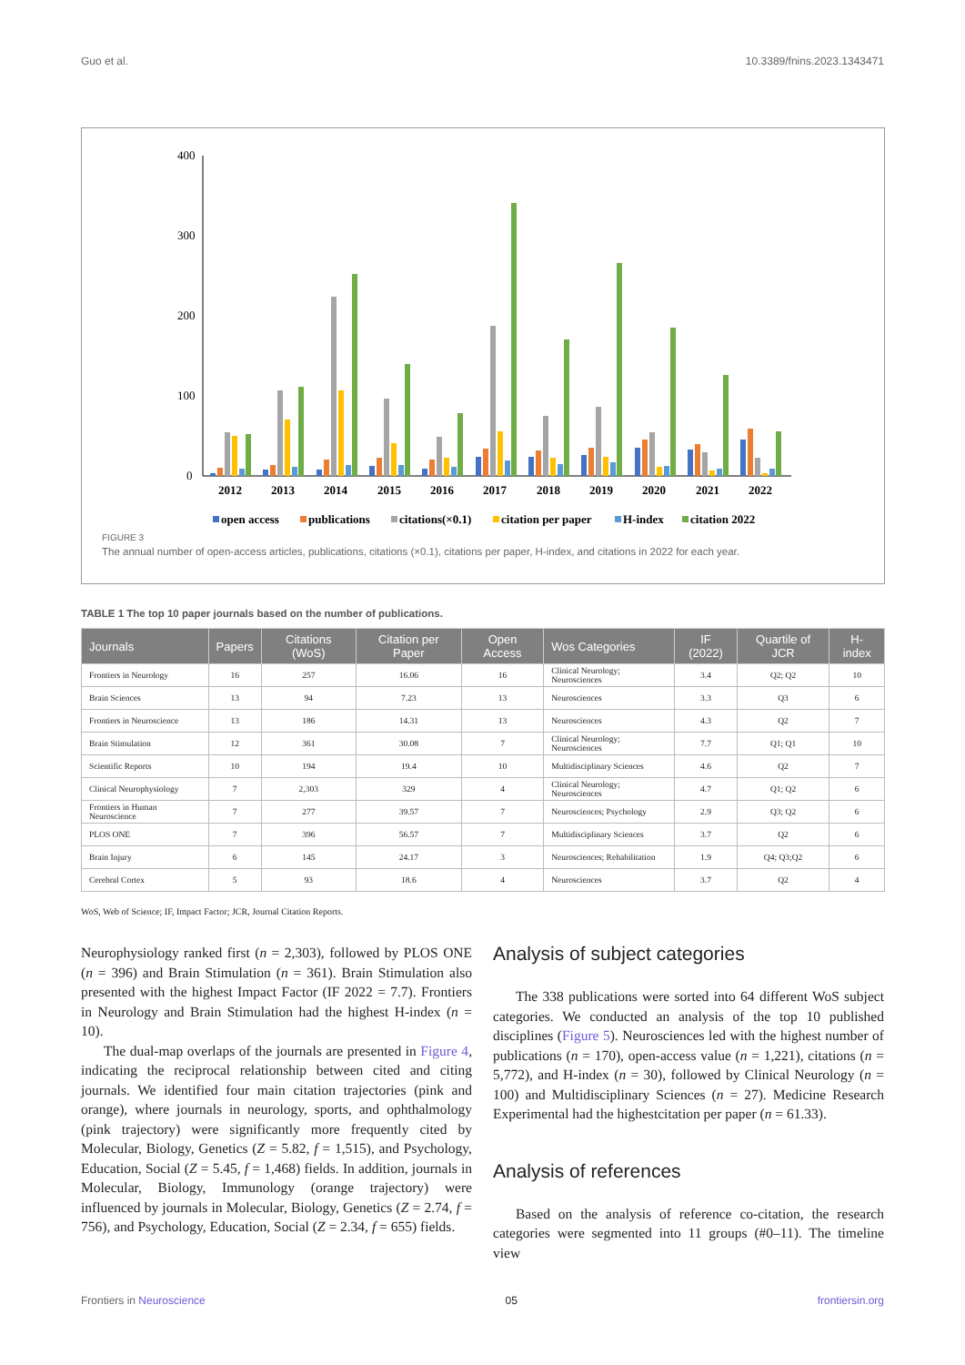Guo et al. 10.3389/fnins.2023.1343471
400
300
200
100
0
2012
2013
2014
2015
2016
2017
2018
2019
2020
2021
2022
open access
publications
citations(×0.1)
citation per paper
H-index
citation 2022
FIGURE 3
The annual number of open-access articles, publications, citations (×0.1), citations per paper, H-index, and citations in 2022 for each year.
TABLE 1 The top 10 paper journals based on the number of publications.
| Journals | Papers | Citations (WoS) | Citation per Paper | Open Access | Wos Categories | IF (2022) | Quartile of JCR | H-index |
| --- | --- | --- | --- | --- | --- | --- | --- | --- |
| Frontiers in Neurology | 16 | 257 | 16.06 | 16 | Clinical Neurology; Neurosciences | 3.4 | Q2; Q2 | 10 |
| Brain Sciences | 13 | 94 | 7.23 | 13 | Neurosciences | 3.3 | Q3 | 6 |
| Frontiers in Neuroscience | 13 | 186 | 14.31 | 13 | Neurosciences | 4.3 | Q2 | 7 |
| Brain Stimulation | 12 | 361 | 30.08 | 7 | Clinical Neurology; Neurosciences | 7.7 | Q1; Q1 | 10 |
| Scientific Reports | 10 | 194 | 19.4 | 10 | Multidisciplinary Sciences | 4.6 | Q2 | 7 |
| Clinical Neurophysiology | 7 | 2,303 | 329 | 4 | Clinical Neurology; Neurosciences | 4.7 | Q1; Q2 | 6 |
| Frontiers in Human Neuroscience | 7 | 277 | 39.57 | 7 | Neurosciences; Psychology | 2.9 | Q3; Q2 | 6 |
| PLOS ONE | 7 | 396 | 56.57 | 7 | Multidisciplinary Sciences | 3.7 | Q2 | 6 |
| Brain Injury | 6 | 145 | 24.17 | 3 | Neurosciences; Rehabilitation | 1.9 | Q4; Q3;Q2 | 6 |
| Cerebral Cortex | 5 | 93 | 18.6 | 4 | Neurosciences | 3.7 | Q2 | 4 |
WoS, Web of Science; IF, Impact Factor; JCR, Journal Citation Reports.
Neurophysiology ranked first (n = 2,303), followed by PLOS ONE (n = 396) and Brain Stimulation (n = 361). Brain Stimulation also presented with the highest Impact Factor (IF 2022 = 7.7). Frontiers in Neurology and Brain Stimulation had the highest H-index (n = 10).
The dual-map overlaps of the journals are presented in Figure 4, indicating the reciprocal relationship between cited and citing journals. We identified four main citation trajectories (pink and orange), where journals in neurology, sports, and ophthalmology (pink trajectory) were significantly more frequently cited by Molecular, Biology, Genetics (Z = 5.82, f = 1,515), and Psychology, Education, Social (Z = 5.45, f = 1,468) fields. In addition, journals in Molecular, Biology, Immunology (orange trajectory) were influenced by journals in Molecular, Biology, Genetics (Z = 2.74, f = 756), and Psychology, Education, Social (Z = 2.34, f = 655) fields.
Analysis of subject categories
The 338 publications were sorted into 64 different WoS subject categories. We conducted an analysis of the top 10 published disciplines (Figure 5). Neurosciences led with the highest number of publications (n = 170), open-access value (n = 1,221), citations (n = 5,772), and H-index (n = 30), followed by Clinical Neurology (n = 100) and Multidisciplinary Sciences (n = 27). Medicine Research Experimental had the highestcitation per paper (n = 61.33).
Analysis of references
Based on the analysis of reference co-citation, the research categories were segmented into 11 groups (#0–11). The timeline view
Frontiers in Neuroscience 05 frontiersin.org